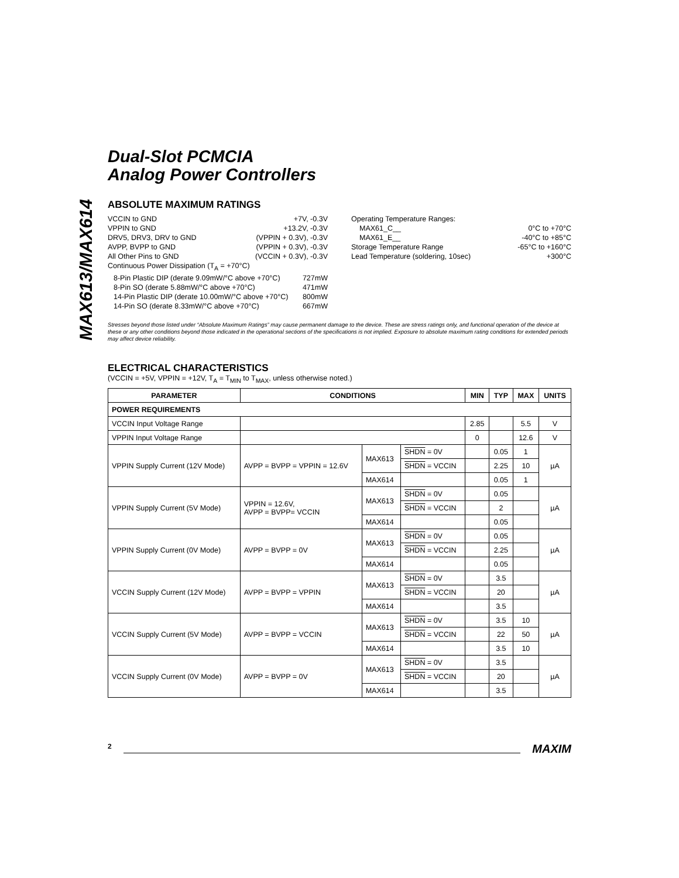MAX613/MAX614
Dual-Slot PCMCIA
Analog Power Controllers
ABSOLUTE MAXIMUM RATINGS
VCCIN to GND +7V, -0.3V
VPPIN to GND +13.2V, -0.3V
DRV5, DRV3, DRV to GND (VPPIN + 0.3V), -0.3V
AVPP, BVPP to GND (VPPIN + 0.3V), -0.3V
All Other Pins to GND (VCCIN + 0.3V), -0.3V
Continuous Power Dissipation (T<sub>A</sub> = +70°C)
8-Pin Plastic DIP (derate 9.09mW/°C above +70°C) 727mW
8-Pin SO (derate 5.88mW/°C above +70°C) 471mW
14-Pin Plastic DIP (derate 10.00mW/°C above +70°C) 800mW
14-Pin SO (derate 8.33mW/°C above +70°C) 667mW
Operating Temperature Ranges:
MAX61_C__ 0°C to +70°C
MAX61_E__ -40°C to +85°C
Storage Temperature Range -65°C to +160°C
Lead Temperature (soldering, 10sec) +300°C
Stresses beyond those listed under “Absolute Maximum Ratings” may cause permanent damage to the device. These are stress ratings only, and functional operation of the device at these or any other conditions beyond those indicated in the operational sections of the specifications is not implied. Exposure to absolute maximum rating conditions for extended periods may affect device reliability.
ELECTRICAL CHARACTERISTICS
(VCCIN = +5V, VPPIN = +12V, T<sub>A</sub> = T<sub>MIN</sub> to T<sub>MAX</sub>, unless otherwise noted.)
| PARAMETER | CONDITIONS | | | MIN | TYP | MAX | UNITS |
| --- | --- | --- | --- | --- | --- | --- | --- |
| POWER REQUIREMENTS | | | | | | | |
| VCCIN Input Voltage Range | | | | 2.85 | | 5.5 | V |
| VPPIN Input Voltage Range | | | | 0 | | 12.6 | V |
| VPPIN Supply Current (12V Mode) | AVPP = BVPP = VPPIN = 12.6V | MAX613 | SHDN = 0V | | 0.05 | 1 | µA |
| | | | SHDN = VCCIN | | 2.25 | 10 | |
| | | MAX614 | | | 0.05 | 1 | |
| VPPIN Supply Current (5V Mode) | VPPIN = 12.6V, AVPP = BVPP= VCCIN | MAX613 | SHDN = 0V | | 0.05 | | µA |
| | | | SHDN = VCCIN | | 2 | | |
| | | MAX614 | | | 0.05 | | |
| VPPIN Supply Current (0V Mode) | AVPP = BVPP = 0V | MAX613 | SHDN = 0V | | 0.05 | | µA |
| | | | SHDN = VCCIN | | 2.25 | | |
| | | MAX614 | | | 0.05 | | |
| VCCIN Supply Current (12V Mode) | AVPP = BVPP = VPPIN | MAX613 | SHDN = 0V | | 3.5 | | µA |
| | | | SHDN = VCCIN | | 20 | | |
| | | MAX614 | | | 3.5 | | |
| VCCIN Supply Current (5V Mode) | AVPP = BVPP = VCCIN | MAX613 | SHDN = 0V | | 3.5 | 10 | µA |
| | | | SHDN = VCCIN | | 22 | 50 | |
| | | MAX614 | | | 3.5 | 10 | |
| VCCIN Supply Current (0V Mode) | AVPP = BVPP = 0V | MAX613 | SHDN = 0V | | 3.5 | | µA |
| | | | SHDN = VCCIN | | 20 | | |
| | | MAX614 | | | 3.5 | | |
2 MAXIM